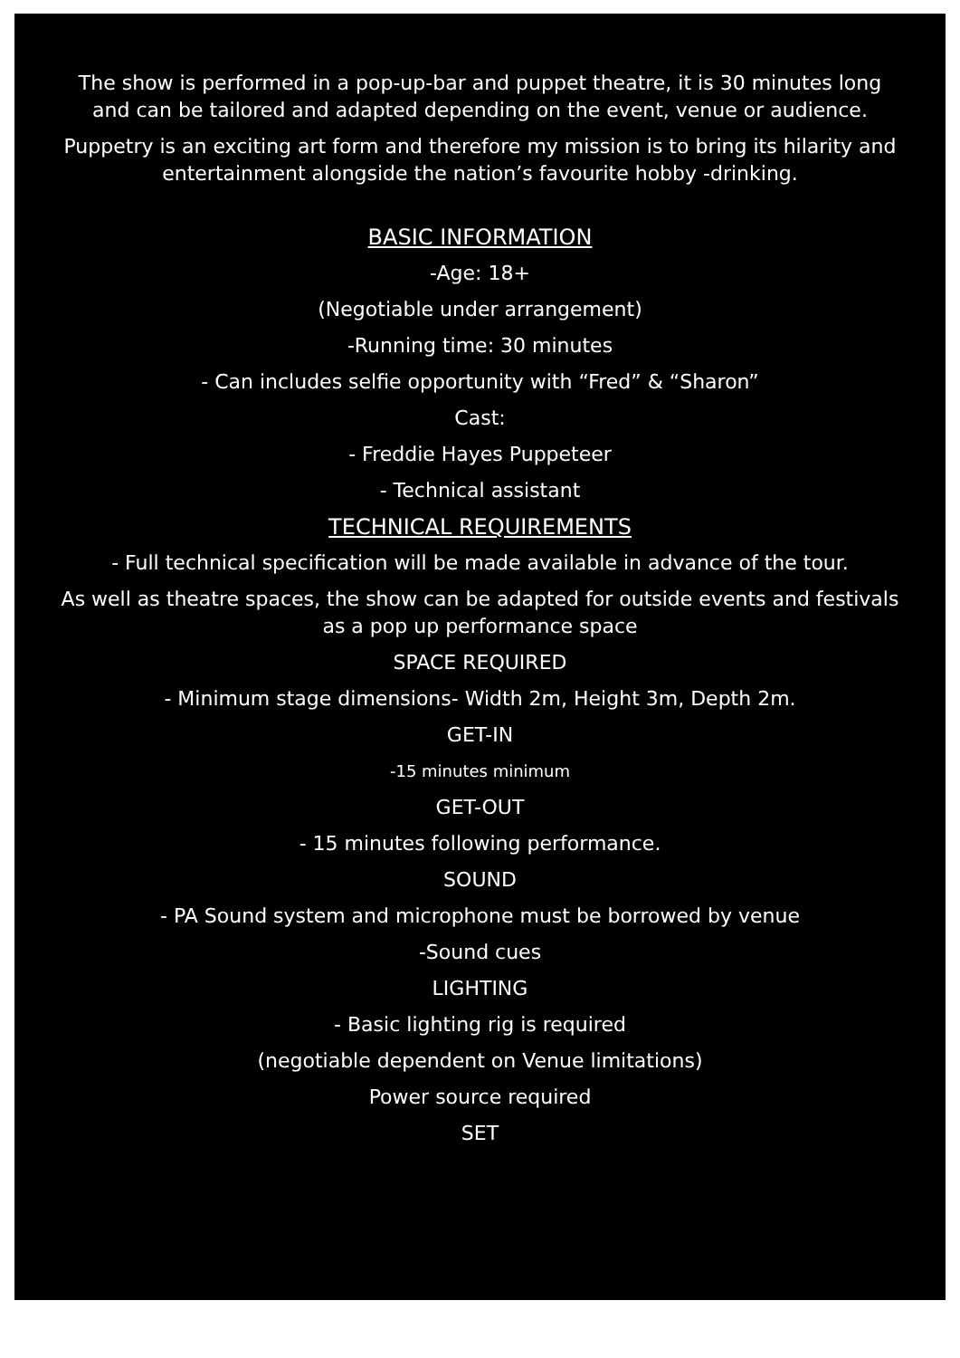The show is performed in a pop-up-bar and puppet theatre, it is 30 minutes long and can be tailored and adapted depending on the event, venue or audience.
Puppetry is an exciting art form and therefore my mission is to bring its hilarity and entertainment alongside the nation’s favourite hobby -drinking.
BASIC INFORMATION
-Age: 18+
(Negotiable under arrangement)
-Running time: 30 minutes
- Can includes selfie opportunity with “Fred” & “Sharon”
Cast:
- Freddie Hayes Puppeteer
- Technical assistant
TECHNICAL REQUIREMENTS
- Full technical specification will be made available in advance of the tour.
As well as theatre spaces, the show can be adapted for outside events and festivals as a pop up performance space
SPACE REQUIRED
- Minimum stage dimensions- Width 2m, Height 3m, Depth 2m.
GET-IN
-15 minutes minimum
GET-OUT
- 15 minutes following performance.
SOUND
- PA Sound system and microphone must be borrowed by venue
-Sound cues
LIGHTING
- Basic lighting rig is required
(negotiable dependent on Venue limitations)
Power source required
SET